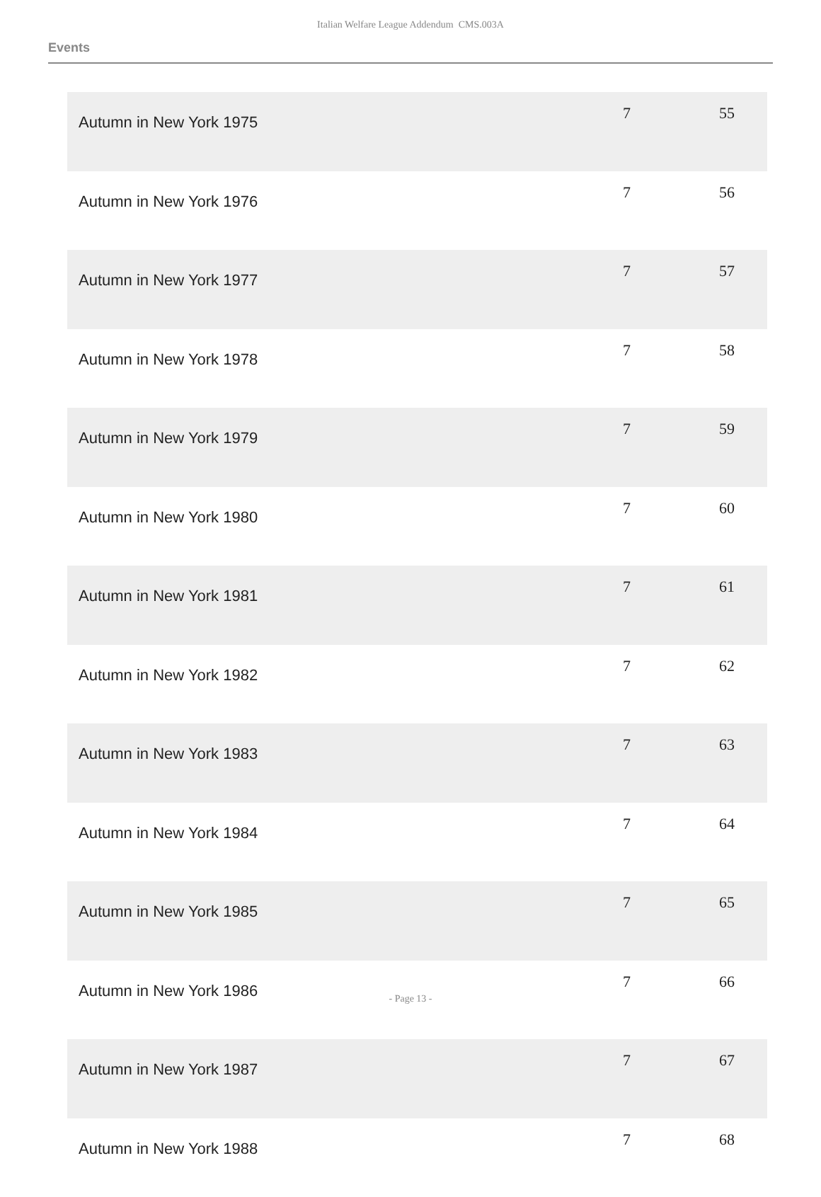Italian Welfare League Addendum CMS.003A
Events
| Autumn in New York 1975 | 7 | 55 |
| Autumn in New York 1976 | 7 | 56 |
| Autumn in New York 1977 | 7 | 57 |
| Autumn in New York 1978 | 7 | 58 |
| Autumn in New York 1979 | 7 | 59 |
| Autumn in New York 1980 | 7 | 60 |
| Autumn in New York 1981 | 7 | 61 |
| Autumn in New York 1982 | 7 | 62 |
| Autumn in New York 1983 | 7 | 63 |
| Autumn in New York 1984 | 7 | 64 |
| Autumn in New York 1985 | 7 | 65 |
| Autumn in New York 1986 | 7 | 66 |
| Autumn in New York 1987 | 7 | 67 |
| Autumn in New York 1988 | 7 | 68 |
- Page 13 -